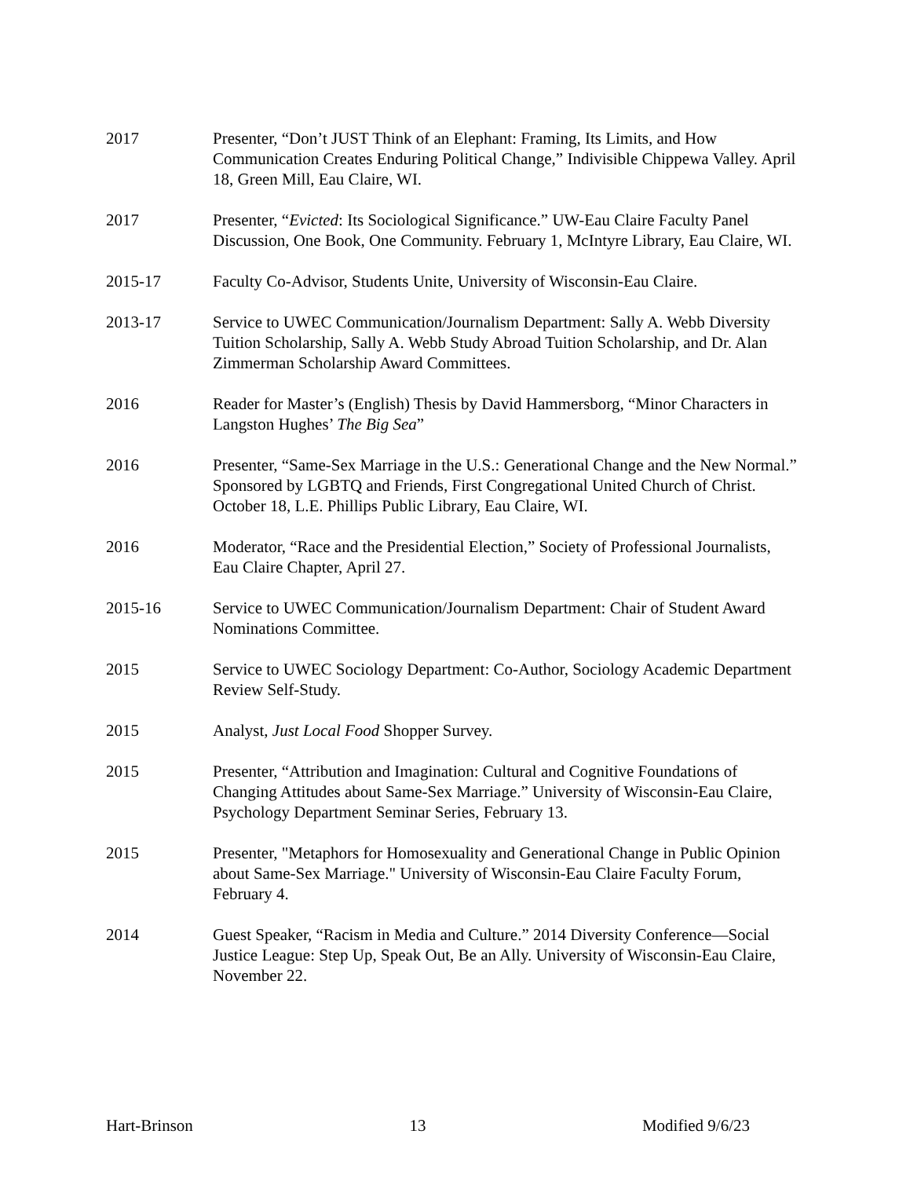2017 Presenter, “Don’t JUST Think of an Elephant: Framing, Its Limits, and How Communication Creates Enduring Political Change,” Indivisible Chippewa Valley. April 18, Green Mill, Eau Claire, WI.
2017 Presenter, “Evicted: Its Sociological Significance.” UW-Eau Claire Faculty Panel Discussion, One Book, One Community. February 1, McIntyre Library, Eau Claire, WI.
2015-17 Faculty Co-Advisor, Students Unite, University of Wisconsin-Eau Claire.
2013-17 Service to UWEC Communication/Journalism Department: Sally A. Webb Diversity Tuition Scholarship, Sally A. Webb Study Abroad Tuition Scholarship, and Dr. Alan Zimmerman Scholarship Award Committees.
2016 Reader for Master’s (English) Thesis by David Hammersborg, “Minor Characters in Langston Hughes’ The Big Sea”
2016 Presenter, “Same-Sex Marriage in the U.S.: Generational Change and the New Normal.” Sponsored by LGBTQ and Friends, First Congregational United Church of Christ. October 18, L.E. Phillips Public Library, Eau Claire, WI.
2016 Moderator, “Race and the Presidential Election,” Society of Professional Journalists, Eau Claire Chapter, April 27.
2015-16 Service to UWEC Communication/Journalism Department: Chair of Student Award Nominations Committee.
2015 Service to UWEC Sociology Department: Co-Author, Sociology Academic Department Review Self-Study.
2015 Analyst, Just Local Food Shopper Survey.
2015 Presenter, “Attribution and Imagination: Cultural and Cognitive Foundations of Changing Attitudes about Same-Sex Marriage.” University of Wisconsin-Eau Claire, Psychology Department Seminar Series, February 13.
2015 Presenter, "Metaphors for Homosexuality and Generational Change in Public Opinion about Same-Sex Marriage." University of Wisconsin-Eau Claire Faculty Forum, February 4.
2014 Guest Speaker, “Racism in Media and Culture.” 2014 Diversity Conference—Social Justice League: Step Up, Speak Out, Be an Ally. University of Wisconsin-Eau Claire, November 22.
Hart-Brinson 13 Modified 9/6/23